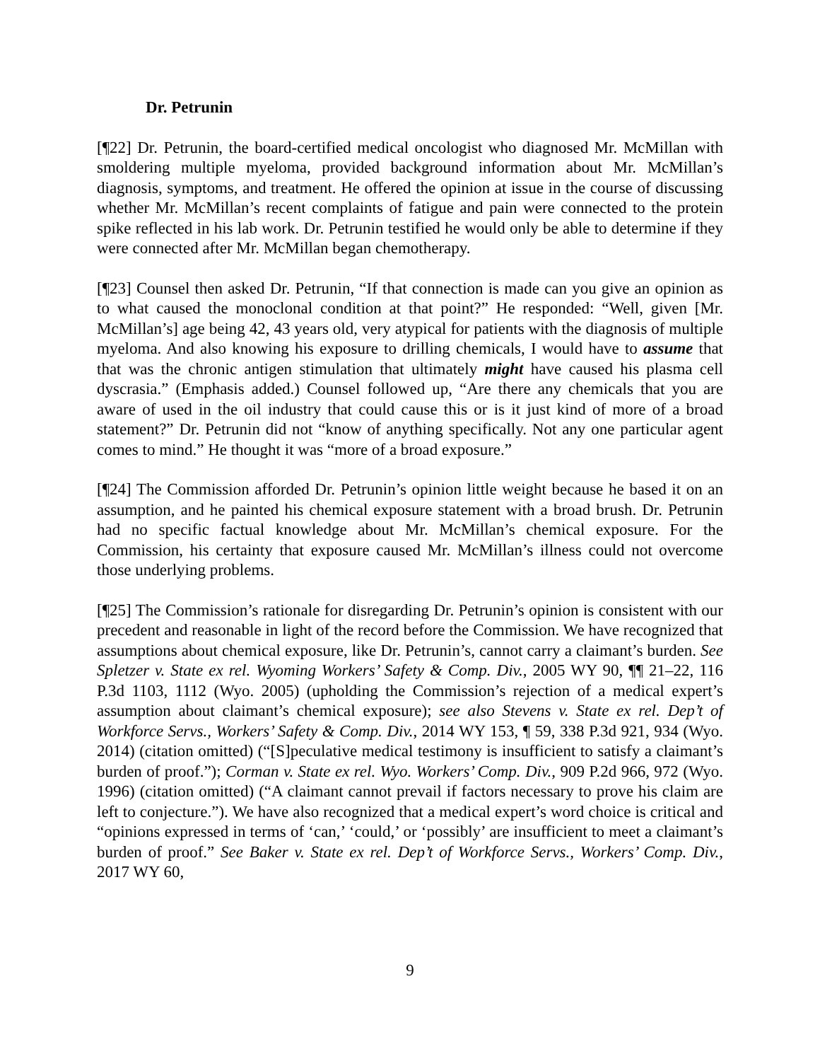Dr. Petrunin
[¶22] Dr. Petrunin, the board-certified medical oncologist who diagnosed Mr. McMillan with smoldering multiple myeloma, provided background information about Mr. McMillan’s diagnosis, symptoms, and treatment. He offered the opinion at issue in the course of discussing whether Mr. McMillan’s recent complaints of fatigue and pain were connected to the protein spike reflected in his lab work. Dr. Petrunin testified he would only be able to determine if they were connected after Mr. McMillan began chemotherapy.
[¶23] Counsel then asked Dr. Petrunin, “If that connection is made can you give an opinion as to what caused the monoclonal condition at that point?” He responded: “Well, given [Mr. McMillan’s] age being 42, 43 years old, very atypical for patients with the diagnosis of multiple myeloma. And also knowing his exposure to drilling chemicals, I would have to assume that that was the chronic antigen stimulation that ultimately might have caused his plasma cell dyscrasia.” (Emphasis added.) Counsel followed up, “Are there any chemicals that you are aware of used in the oil industry that could cause this or is it just kind of more of a broad statement?” Dr. Petrunin did not “know of anything specifically. Not any one particular agent comes to mind.” He thought it was “more of a broad exposure.”
[¶24] The Commission afforded Dr. Petrunin’s opinion little weight because he based it on an assumption, and he painted his chemical exposure statement with a broad brush. Dr. Petrunin had no specific factual knowledge about Mr. McMillan’s chemical exposure. For the Commission, his certainty that exposure caused Mr. McMillan’s illness could not overcome those underlying problems.
[¶25] The Commission’s rationale for disregarding Dr. Petrunin’s opinion is consistent with our precedent and reasonable in light of the record before the Commission. We have recognized that assumptions about chemical exposure, like Dr. Petrunin’s, cannot carry a claimant’s burden. See Spletzer v. State ex rel. Wyoming Workers’ Safety & Comp. Div., 2005 WY 90, ¶¶ 21–22, 116 P.3d 1103, 1112 (Wyo. 2005) (upholding the Commission’s rejection of a medical expert’s assumption about claimant’s chemical exposure); see also Stevens v. State ex rel. Dep’t of Workforce Servs., Workers’ Safety & Comp. Div., 2014 WY 153, ¶ 59, 338 P.3d 921, 934 (Wyo. 2014) (citation omitted) (“[S]peculative medical testimony is insufficient to satisfy a claimant’s burden of proof.”); Corman v. State ex rel. Wyo. Workers’ Comp. Div., 909 P.2d 966, 972 (Wyo. 1996) (citation omitted) (“A claimant cannot prevail if factors necessary to prove his claim are left to conjecture.”). We have also recognized that a medical expert’s word choice is critical and “opinions expressed in terms of ‘can,’ ‘could,’ or ‘possibly’ are insufficient to meet a claimant’s burden of proof.” See Baker v. State ex rel. Dep’t of Workforce Servs., Workers’ Comp. Div., 2017 WY 60,
9